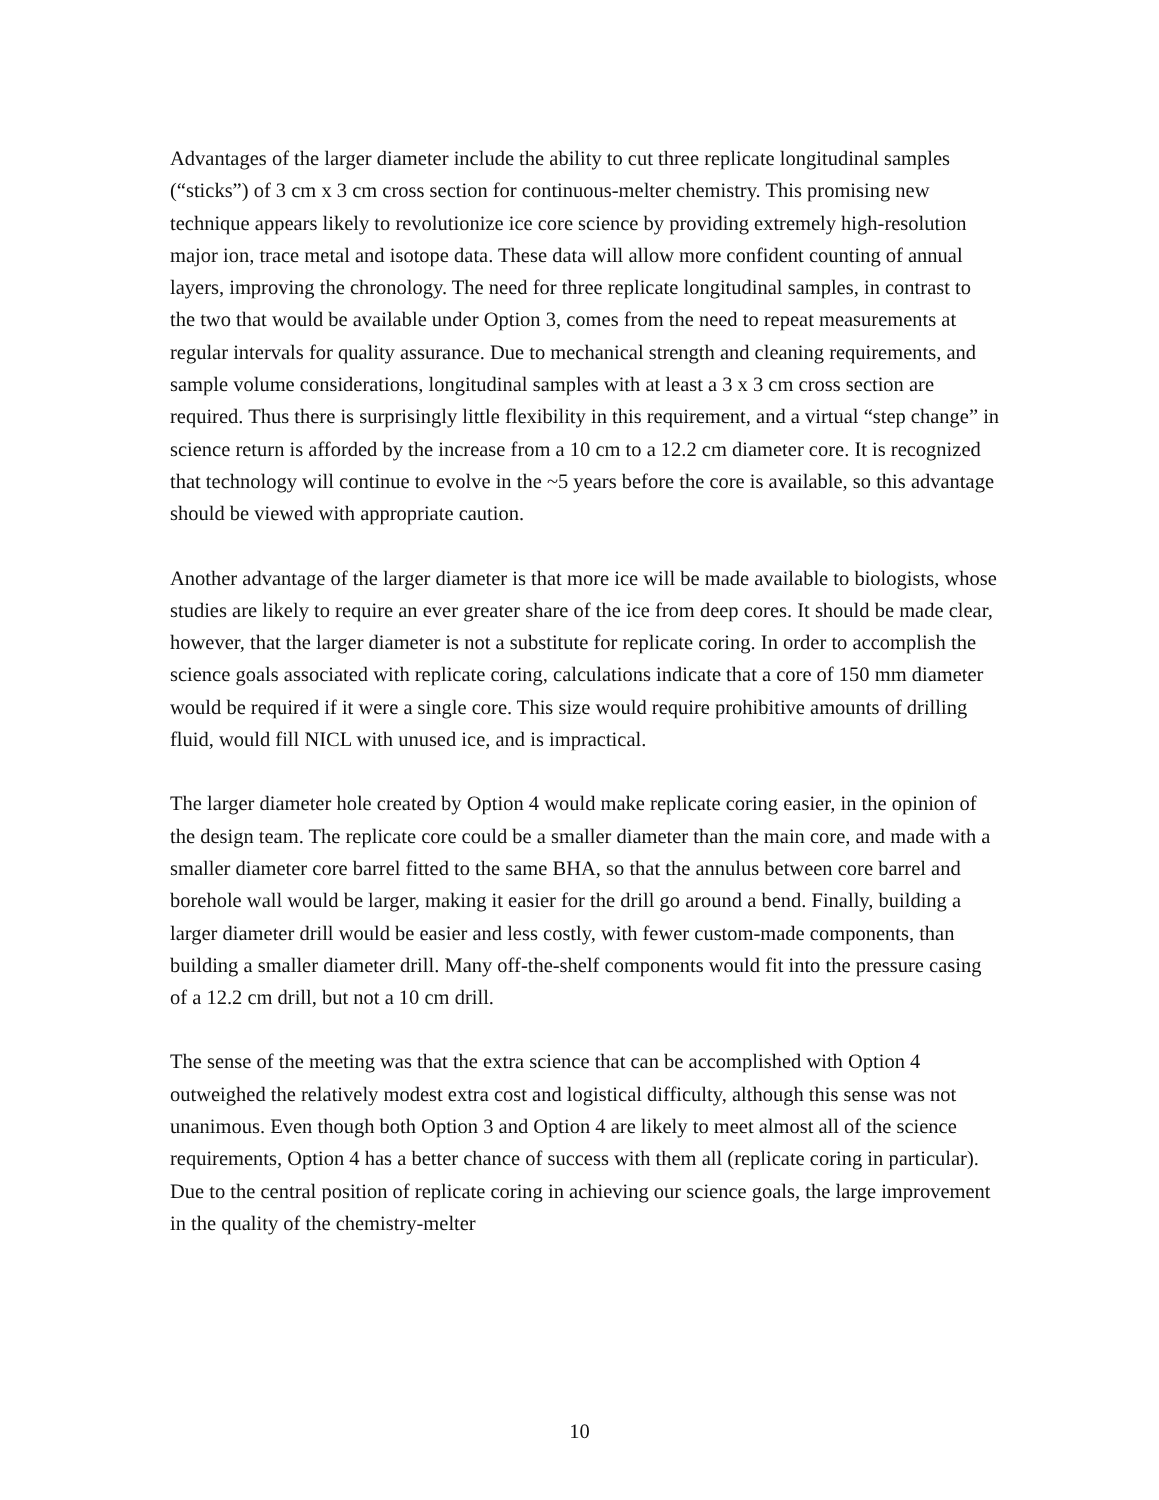Advantages of the larger diameter include the ability to cut three replicate longitudinal samples (“sticks”) of 3 cm x 3 cm cross section for continuous-melter chemistry. This promising new technique appears likely to revolutionize ice core science by providing extremely high-resolution major ion, trace metal and isotope data. These data will allow more confident counting of annual layers, improving the chronology. The need for three replicate longitudinal samples, in contrast to the two that would be available under Option 3, comes from the need to repeat measurements at regular intervals for quality assurance. Due to mechanical strength and cleaning requirements, and sample volume considerations, longitudinal samples with at least a 3 x 3 cm cross section are required. Thus there is surprisingly little flexibility in this requirement, and a virtual “step change” in science return is afforded by the increase from a 10 cm to a 12.2 cm diameter core. It is recognized that technology will continue to evolve in the ~5 years before the core is available, so this advantage should be viewed with appropriate caution.
Another advantage of the larger diameter is that more ice will be made available to biologists, whose studies are likely to require an ever greater share of the ice from deep cores. It should be made clear, however, that the larger diameter is not a substitute for replicate coring. In order to accomplish the science goals associated with replicate coring, calculations indicate that a core of 150 mm diameter would be required if it were a single core. This size would require prohibitive amounts of drilling fluid, would fill NICL with unused ice, and is impractical.
The larger diameter hole created by Option 4 would make replicate coring easier, in the opinion of the design team. The replicate core could be a smaller diameter than the main core, and made with a smaller diameter core barrel fitted to the same BHA, so that the annulus between core barrel and borehole wall would be larger, making it easier for the drill go around a bend. Finally, building a larger diameter drill would be easier and less costly, with fewer custom-made components, than building a smaller diameter drill. Many off-the-shelf components would fit into the pressure casing of a 12.2 cm drill, but not a 10 cm drill.
The sense of the meeting was that the extra science that can be accomplished with Option 4 outweighed the relatively modest extra cost and logistical difficulty, although this sense was not unanimous. Even though both Option 3 and Option 4 are likely to meet almost all of the science requirements, Option 4 has a better chance of success with them all (replicate coring in particular). Due to the central position of replicate coring in achieving our science goals, the large improvement in the quality of the chemistry-melter
10